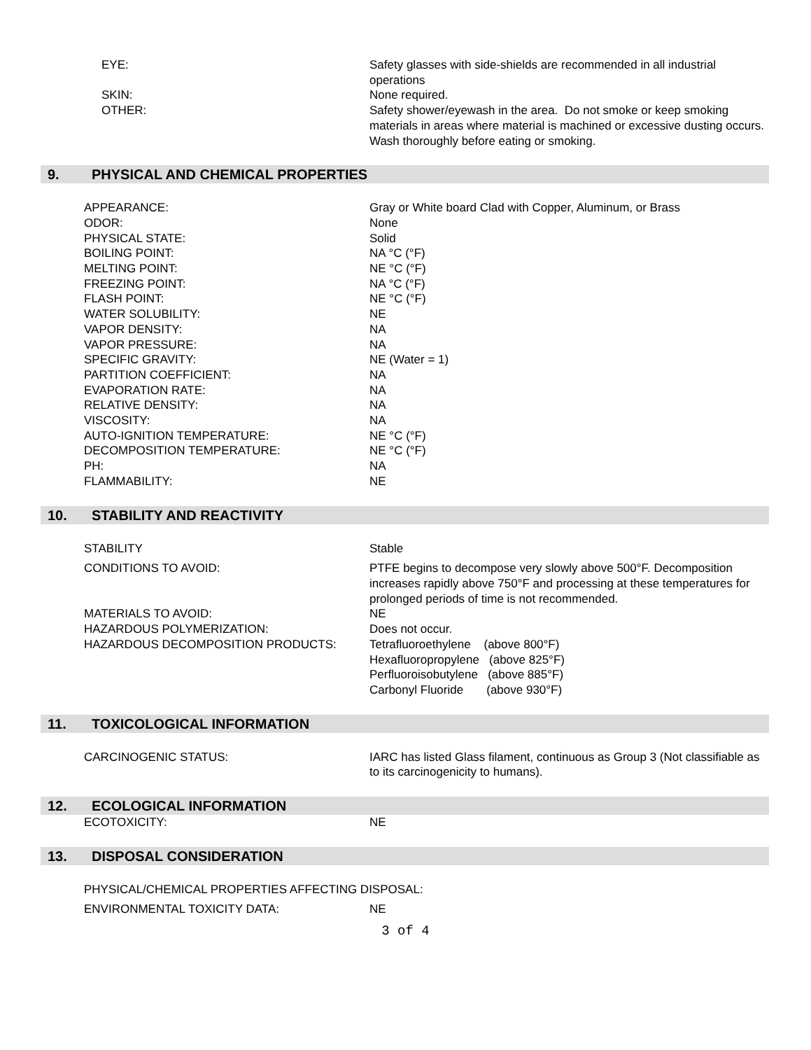EYE: Safety glasses with side-shields are recommended in all industrial operations
SKIN: None required.
OTHER: Safety shower/eyewash in the area. Do not smoke or keep smoking materials in areas where material is machined or excessive dusting occurs. Wash thoroughly before eating or smoking.
9. PHYSICAL AND CHEMICAL PROPERTIES
APPEARANCE: Gray or White board Clad with Copper, Aluminum, or Brass
ODOR: None
PHYSICAL STATE: Solid
BOILING POINT: NA °C (°F)
MELTING POINT: NE °C (°F)
FREEZING POINT: NA °C (°F)
FLASH POINT: NE °C (°F)
WATER SOLUBILITY: NE
VAPOR DENSITY: NA
VAPOR PRESSURE: NA
SPECIFIC GRAVITY: NE (Water = 1)
PARTITION COEFFICIENT: NA
EVAPORATION RATE: NA
RELATIVE DENSITY: NA
VISCOSITY: NA
AUTO-IGNITION TEMPERATURE: NE °C (°F)
DECOMPOSITION TEMPERATURE: NE °C (°F)
PH: NA
FLAMMABILITY: NE
10. STABILITY AND REACTIVITY
STABILITY Stable
CONDITIONS TO AVOID: PTFE begins to decompose very slowly above 500°F. Decomposition increases rapidly above 750°F and processing at these temperatures for prolonged periods of time is not recommended.
MATERIALS TO AVOID: NE
HAZARDOUS POLYMERIZATION: Does not occur.
HAZARDOUS DECOMPOSITION PRODUCTS: Tetrafluoroethylene (above 800°F)
Hexafluoropropylene (above 825°F)
Perfluoroisobutylene (above 885°F)
Carbonyl Fluoride (above 930°F)
11. TOXICOLOGICAL INFORMATION
CARCINOGENIC STATUS: IARC has listed Glass filament, continuous as Group 3 (Not classifiable as to its carcinogenicity to humans).
12. ECOLOGICAL INFORMATION
ECOTOXICITY: NE
13. DISPOSAL CONSIDERATION
PHYSICAL/CHEMICAL PROPERTIES AFFECTING DISPOSAL:
ENVIRONMENTAL TOXICITY DATA: NE
3 of 4